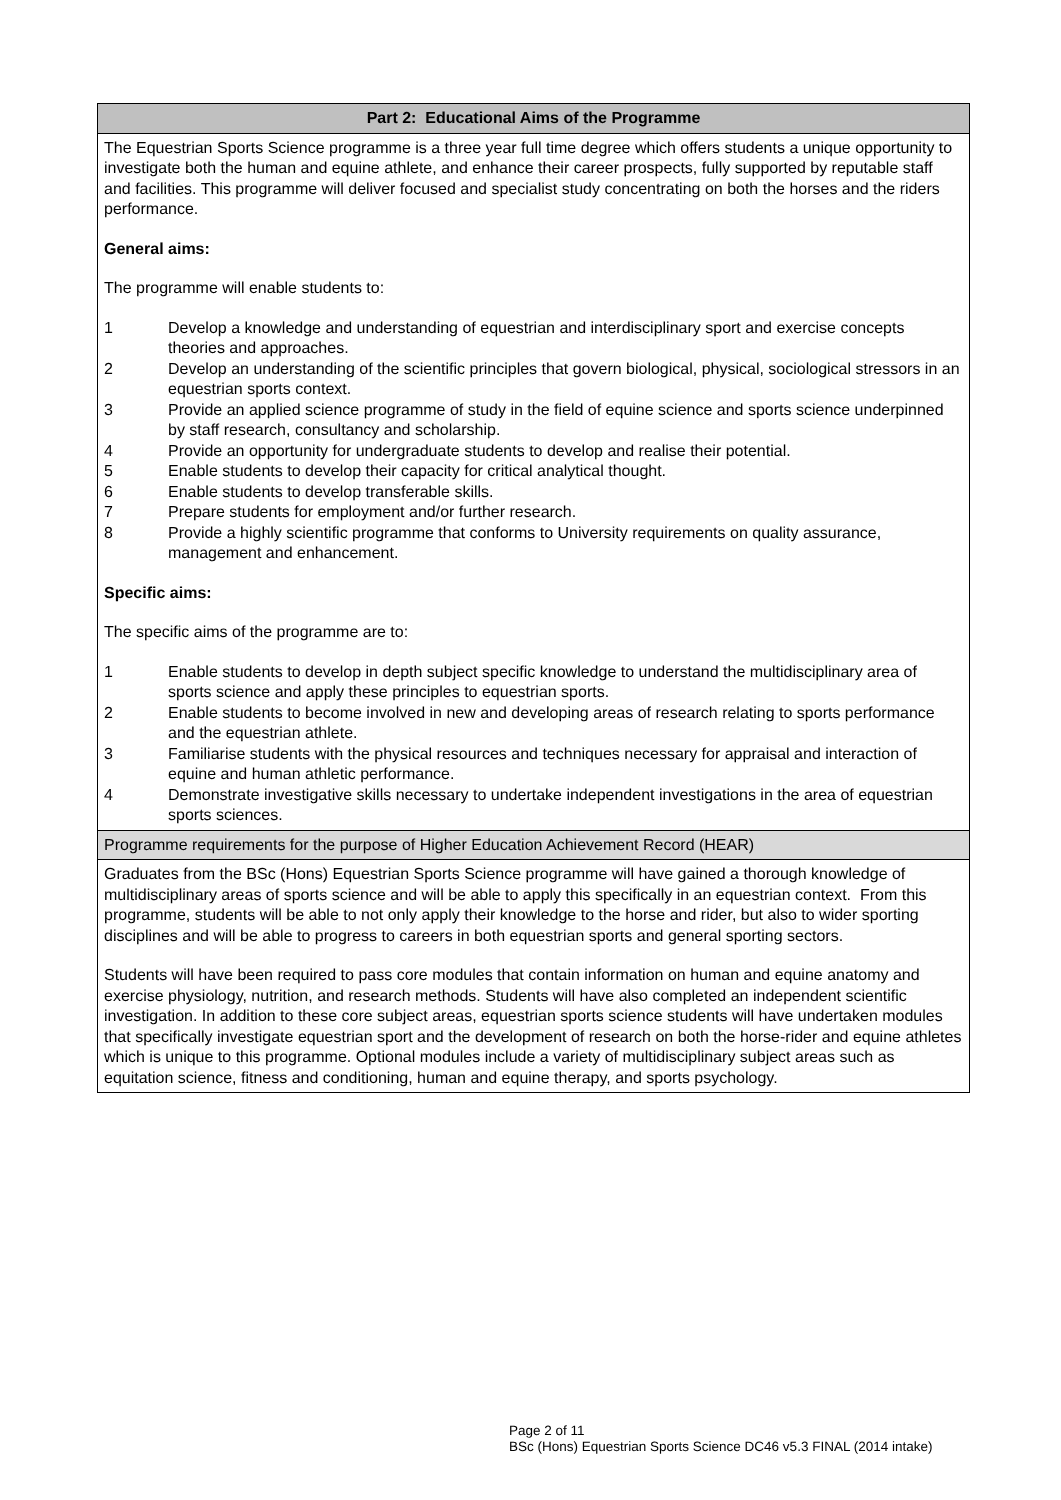| Part 2: Educational Aims of the Programme |
| The Equestrian Sports Science programme is a three year full time degree which offers students a unique opportunity to investigate both the human and equine athlete, and enhance their career prospects, fully supported by reputable staff and facilities. This programme will deliver focused and specialist study concentrating on both the horses and the riders performance. General aims: The programme will enable students to: 1 Develop a knowledge and understanding of equestrian and interdisciplinary sport and exercise concepts theories and approaches. 2 Develop an understanding of the scientific principles that govern biological, physical, sociological stressors in an equestrian sports context. 3 Provide an applied science programme of study in the field of equine science and sports science underpinned by staff research, consultancy and scholarship. 4 Provide an opportunity for undergraduate students to develop and realise their potential. 5 Enable students to develop their capacity for critical analytical thought. 6 Enable students to develop transferable skills. 7 Prepare students for employment and/or further research. 8 Provide a highly scientific programme that conforms to University requirements on quality assurance, management and enhancement. Specific aims: The specific aims of the programme are to: 1 Enable students to develop in depth subject specific knowledge to understand the multidisciplinary area of sports science and apply these principles to equestrian sports. 2 Enable students to become involved in new and developing areas of research relating to sports performance and the equestrian athlete. 3 Familiarise students with the physical resources and techniques necessary for appraisal and interaction of equine and human athletic performance. 4 Demonstrate investigative skills necessary to undertake independent investigations in the area of equestrian sports sciences. |
| Programme requirements for the purpose of Higher Education Achievement Record (HEAR) |
| Graduates from the BSc (Hons) Equestrian Sports Science programme will have gained a thorough knowledge of multidisciplinary areas of sports science and will be able to apply this specifically in an equestrian context. From this programme, students will be able to not only apply their knowledge to the horse and rider, but also to wider sporting disciplines and will be able to progress to careers in both equestrian sports and general sporting sectors. Students will have been required to pass core modules that contain information on human and equine anatomy and exercise physiology, nutrition, and research methods. Students will have also completed an independent scientific investigation. In addition to these core subject areas, equestrian sports science students will have undertaken modules that specifically investigate equestrian sport and the development of research on both the horse-rider and equine athletes which is unique to this programme. Optional modules include a variety of multidisciplinary subject areas such as equitation science, fitness and conditioning, human and equine therapy, and sports psychology. |
Page 2 of 11
BSc (Hons) Equestrian Sports Science DC46 v5.3 FINAL (2014 intake)